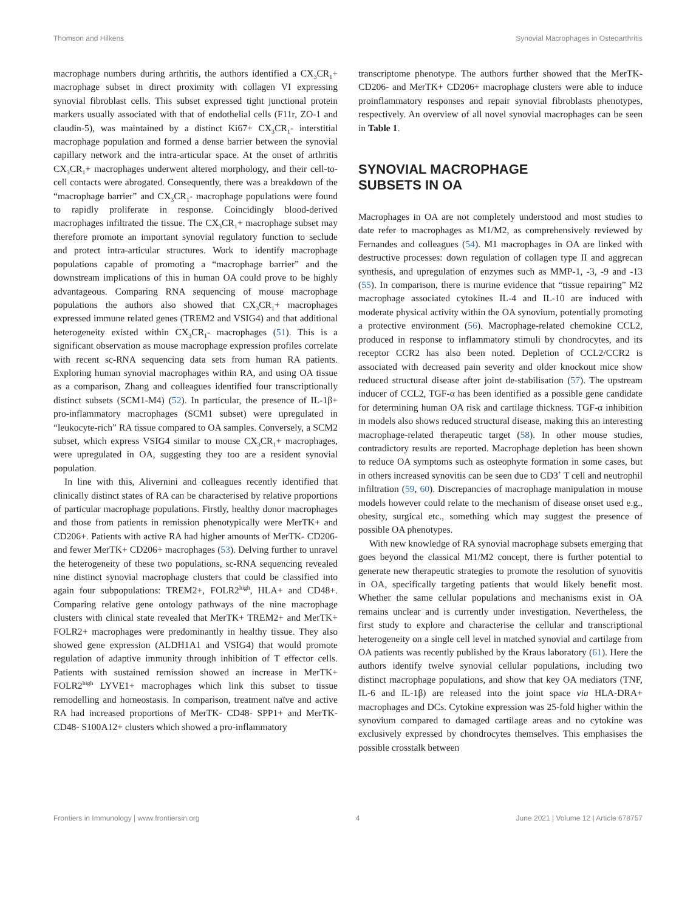Thomson and Hilkens Synovial Macrophages in Osteoarthritis
macrophage numbers during arthritis, the authors identified a CX<sub>3</sub>CR<sub>1</sub>+ macrophage subset in direct proximity with collagen VI expressing synovial fibroblast cells. This subset expressed tight junctional protein markers usually associated with that of endothelial cells (F11r, ZO-1 and claudin-5), was maintained by a distinct Ki67+ CX<sub>3</sub>CR<sub>1</sub>- interstitial macrophage population and formed a dense barrier between the synovial capillary network and the intra-articular space. At the onset of arthritis CX<sub>3</sub>CR<sub>1</sub>+ macrophages underwent altered morphology, and their cell-to-cell contacts were abrogated. Consequently, there was a breakdown of the “macrophage barrier” and CX<sub>3</sub>CR<sub>1</sub>- macrophage populations were found to rapidly proliferate in response. Coincidingly blood-derived macrophages infiltrated the tissue. The CX<sub>3</sub>CR<sub>1</sub>+ macrophage subset may therefore promote an important synovial regulatory function to seclude and protect intra-articular structures. Work to identify macrophage populations capable of promoting a “macrophage barrier” and the downstream implications of this in human OA could prove to be highly advantageous. Comparing RNA sequencing of mouse macrophage populations the authors also showed that CX<sub>3</sub>CR<sub>1</sub>+ macrophages expressed immune related genes (TREM2 and VSIG4) and that additional heterogeneity existed within CX<sub>3</sub>CR<sub>1</sub>- macrophages (51). This is a significant observation as mouse macrophage expression profiles correlate with recent sc-RNA sequencing data sets from human RA patients. Exploring human synovial macrophages within RA, and using OA tissue as a comparison, Zhang and colleagues identified four transcriptionally distinct subsets (SCM1-M4) (52). In particular, the presence of IL-1β+ pro-inflammatory macrophages (SCM1 subset) were upregulated in “leukocyte-rich” RA tissue compared to OA samples. Conversely, a SCM2 subset, which express VSIG4 similar to mouse CX<sub>3</sub>CR<sub>1</sub>+ macrophages, were upregulated in OA, suggesting they too are a resident synovial population.
In line with this, Alivernini and colleagues recently identified that clinically distinct states of RA can be characterised by relative proportions of particular macrophage populations. Firstly, healthy donor macrophages and those from patients in remission phenotypically were MerTK+ and CD206+. Patients with active RA had higher amounts of MerTK- CD206- and fewer MerTK+ CD206+ macrophages (53). Delving further to unravel the heterogeneity of these two populations, sc-RNA sequencing revealed nine distinct synovial macrophage clusters that could be classified into again four subpopulations: TREM2+, FOLR2<sup>high</sup>, HLA+ and CD48+. Comparing relative gene ontology pathways of the nine macrophage clusters with clinical state revealed that MerTK+ TREM2+ and MerTK+ FOLR2+ macrophages were predominantly in healthy tissue. They also showed gene expression (ALDH1A1 and VSIG4) that would promote regulation of adaptive immunity through inhibition of T effector cells. Patients with sustained remission showed an increase in MerTK+ FOLR2<sup>high</sup> LYVE1+ macrophages which link this subset to tissue remodelling and homeostasis. In comparison, treatment naïve and active RA had increased proportions of MerTK- CD48- SPP1+ and MerTK- CD48- S100A12+ clusters which showed a pro-inflammatory
transcriptome phenotype. The authors further showed that the MerTK- CD206- and MerTK+ CD206+ macrophage clusters were able to induce proinflammatory responses and repair synovial fibroblasts phenotypes, respectively. An overview of all novel synovial macrophages can be seen in Table 1.
SYNOVIAL MACROPHAGE
SUBSETS IN OA
Macrophages in OA are not completely understood and most studies to date refer to macrophages as M1/M2, as comprehensively reviewed by Fernandes and colleagues (54). M1 macrophages in OA are linked with destructive processes: down regulation of collagen type II and aggrecan synthesis, and upregulation of enzymes such as MMP-1, -3, -9 and -13 (55). In comparison, there is murine evidence that “tissue repairing” M2 macrophage associated cytokines IL-4 and IL-10 are induced with moderate physical activity within the OA synovium, potentially promoting a protective environment (56). Macrophage-related chemokine CCL2, produced in response to inflammatory stimuli by chondrocytes, and its receptor CCR2 has also been noted. Depletion of CCL2/CCR2 is associated with decreased pain severity and older knockout mice show reduced structural disease after joint de-stabilisation (57). The upstream inducer of CCL2, TGF-α has been identified as a possible gene candidate for determining human OA risk and cartilage thickness. TGF-α inhibition in models also shows reduced structural disease, making this an interesting macrophage-related therapeutic target (58). In other mouse studies, contradictory results are reported. Macrophage depletion has been shown to reduce OA symptoms such as osteophyte formation in some cases, but in others increased synovitis can be seen due to CD3<sup>+</sup> T cell and neutrophil infiltration (59, 60). Discrepancies of macrophage manipulation in mouse models however could relate to the mechanism of disease onset used e.g., obesity, surgical etc., something which may suggest the presence of possible OA phenotypes.
With new knowledge of RA synovial macrophage subsets emerging that goes beyond the classical M1/M2 concept, there is further potential to generate new therapeutic strategies to promote the resolution of synovitis in OA, specifically targeting patients that would likely benefit most. Whether the same cellular populations and mechanisms exist in OA remains unclear and is currently under investigation. Nevertheless, the first study to explore and characterise the cellular and transcriptional heterogeneity on a single cell level in matched synovial and cartilage from OA patients was recently published by the Kraus laboratory (61). Here the authors identify twelve synovial cellular populations, including two distinct macrophage populations, and show that key OA mediators (TNF, IL-6 and IL-1β) are released into the joint space via HLA-DRA+ macrophages and DCs. Cytokine expression was 25-fold higher within the synovium compared to damaged cartilage areas and no cytokine was exclusively expressed by chondrocytes themselves. This emphasises the possible crosstalk between
Frontiers in Immunology | www.frontiersin.org 4 June 2021 | Volume 12 | Article 678757